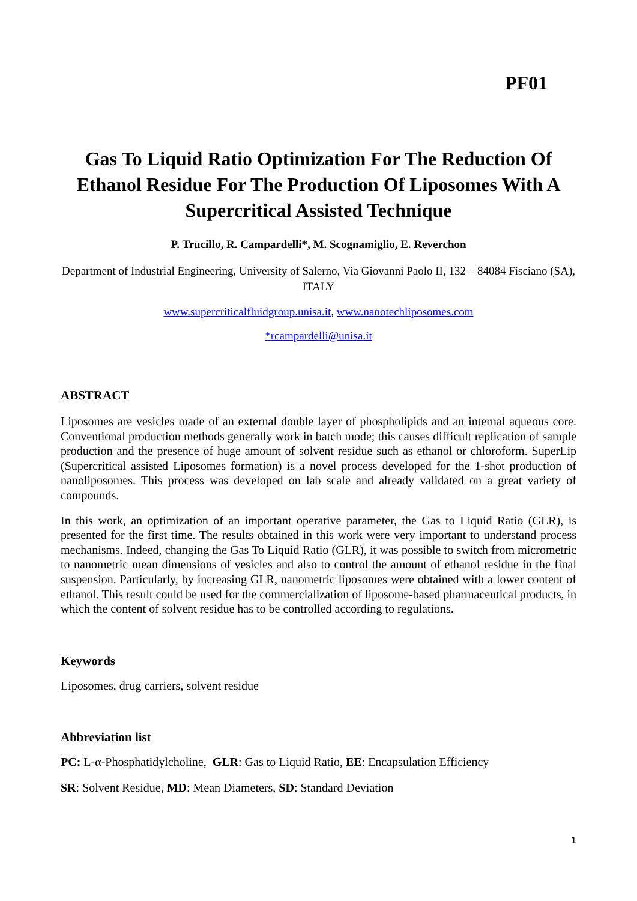PF01
Gas To Liquid Ratio Optimization For The Reduction Of Ethanol Residue For The Production Of Liposomes With A Supercritical Assisted Technique
P. Trucillo, R. Campardelli*, M. Scognamiglio, E. Reverchon
Department of Industrial Engineering, University of Salerno, Via Giovanni Paolo II, 132 – 84084 Fisciano (SA), ITALY
www.supercriticalfluidgroup.unisa.it, www.nanotechliposomes.com
*rcampardelli@unisa.it
ABSTRACT
Liposomes are vesicles made of an external double layer of phospholipids and an internal aqueous core. Conventional production methods generally work in batch mode; this causes difficult replication of sample production and the presence of huge amount of solvent residue such as ethanol or chloroform. SuperLip (Supercritical assisted Liposomes formation) is a novel process developed for the 1-shot production of nanoliposomes. This process was developed on lab scale and already validated on a great variety of compounds.
In this work, an optimization of an important operative parameter, the Gas to Liquid Ratio (GLR), is presented for the first time. The results obtained in this work were very important to understand process mechanisms. Indeed, changing the Gas To Liquid Ratio (GLR), it was possible to switch from micrometric to nanometric mean dimensions of vesicles and also to control the amount of ethanol residue in the final suspension. Particularly, by increasing GLR, nanometric liposomes were obtained with a lower content of ethanol. This result could be used for the commercialization of liposome-based pharmaceutical products, in which the content of solvent residue has to be controlled according to regulations.
Keywords
Liposomes, drug carriers, solvent residue
Abbreviation list
PC: L-α-Phosphatidylcholine, GLR: Gas to Liquid Ratio, EE: Encapsulation Efficiency
SR: Solvent Residue, MD: Mean Diameters, SD: Standard Deviation
1